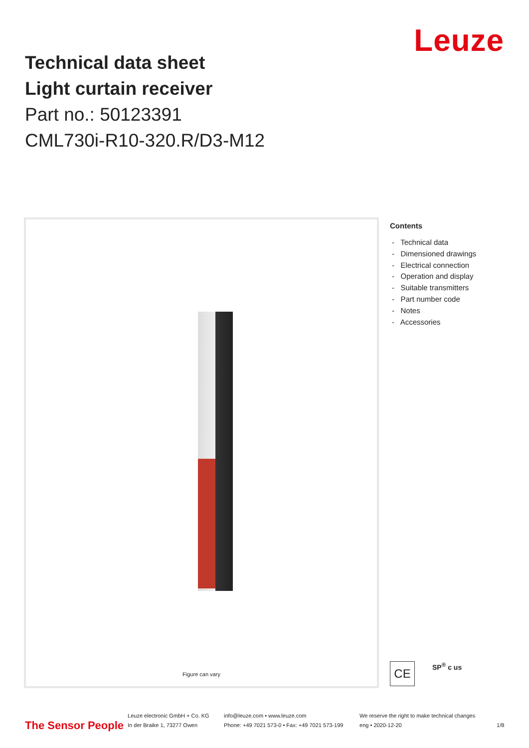Technical data sheet
Light curtain receiver
Part no.: 50123391
CML730i-R10-320.R/D3-M12
Leuze
Figure can vary
Contents
- Technical data
- Dimensioned drawings
- Electrical connection
- Operation and display
- Suitable transmitters
- Part number code
- Notes
- Accessories
CE
SP<sup>®</sup> c us
The Sensor People
Leuze electronic GmbH + Co. KG
In der Braike 1, 73277 Owen
info@leuze.com • www.leuze.com
Phone: +49 7021 573-0 • Fax: +49 7021 573-199
We reserve the right to make technical changes
eng • 2020-12-20
1/8